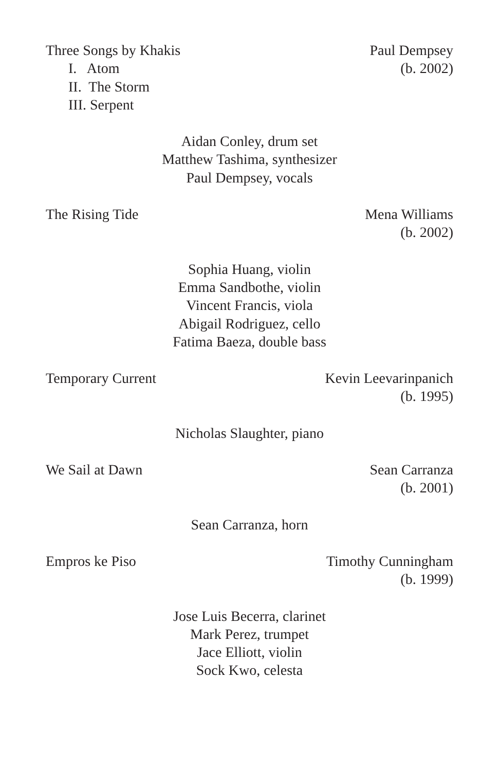Three Songs by Khakis
I. Atom
II. The Storm
III. Serpent
Paul Dempsey
(b. 2002)
Aidan Conley, drum set
Matthew Tashima, synthesizer
Paul Dempsey, vocals
The Rising Tide Mena Williams
(b. 2002)
Sophia Huang, violin
Emma Sandbothe, violin
Vincent Francis, viola
Abigail Rodriguez, cello
Fatima Baeza, double bass
Temporary Current Kevin Leevarinpanich
(b. 1995)
Nicholas Slaughter, piano
We Sail at Dawn Sean Carranza
(b. 2001)
Sean Carranza, horn
Empros ke Piso Timothy Cunningham
(b. 1999)
Jose Luis Becerra, clarinet
Mark Perez, trumpet
Jace Elliott, violin
Sock Kwo, celesta